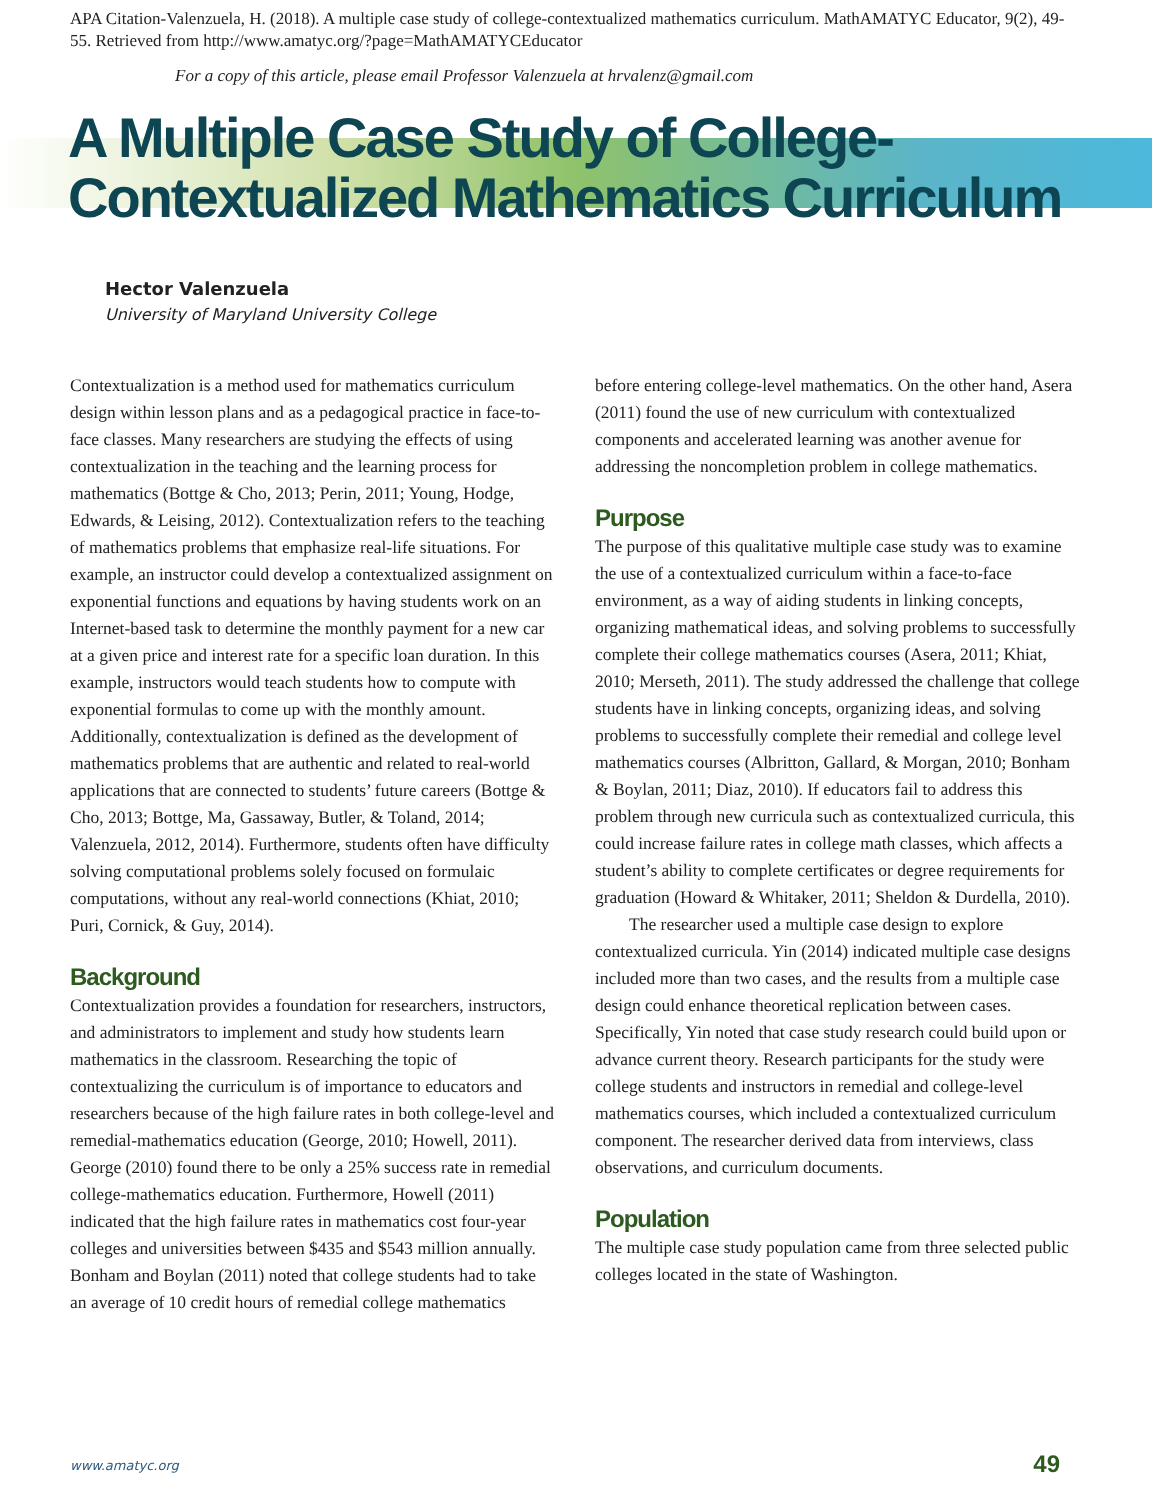APA Citation-Valenzuela, H. (2018). A multiple case study of college-contextualized mathematics curriculum. MathAMATYC Educator, 9(2), 49-55. Retrieved from http://www.amatyc.org/?page=MathAMATYCEducator
For a copy of this article, please email Professor Valenzuela at hrvalenz@gmail.com
A Multiple Case Study of College-
Contextualized Mathematics Curriculum
Hector Valenzuela
University of Maryland University College
Contextualization is a method used for mathematics curriculum design within lesson plans and as a pedagogical practice in face-to-face classes. Many researchers are studying the effects of using contextualization in the teaching and the learning process for mathematics (Bottge & Cho, 2013; Perin, 2011; Young, Hodge, Edwards, & Leising, 2012). Contextualization refers to the teaching of mathematics problems that emphasize real-life situations. For example, an instructor could develop a contextualized assignment on exponential functions and equations by having students work on an Internet-based task to determine the monthly payment for a new car at a given price and interest rate for a specific loan duration. In this example, instructors would teach students how to compute with exponential formulas to come up with the monthly amount. Additionally, contextualization is defined as the development of mathematics problems that are authentic and related to real-world applications that are connected to students’ future careers (Bottge & Cho, 2013; Bottge, Ma, Gassaway, Butler, & Toland, 2014; Valenzuela, 2012, 2014). Furthermore, students often have difficulty solving computational problems solely focused on formulaic computations, without any real-world connections (Khiat, 2010; Puri, Cornick, & Guy, 2014).
Background
Contextualization provides a foundation for researchers, instructors, and administrators to implement and study how students learn mathematics in the classroom. Researching the topic of contextualizing the curriculum is of importance to educators and researchers because of the high failure rates in both college-level and remedial-mathematics education (George, 2010; Howell, 2011). George (2010) found there to be only a 25% success rate in remedial college-mathematics education. Furthermore, Howell (2011) indicated that the high failure rates in mathematics cost four-year colleges and universities between $435 and $543 million annually. Bonham and Boylan (2011) noted that college students had to take an average of 10 credit hours of remedial college mathematics
before entering college-level mathematics. On the other hand, Asera (2011) found the use of new curriculum with contextualized components and accelerated learning was another avenue for addressing the noncompletion problem in college mathematics.
Purpose
The purpose of this qualitative multiple case study was to examine the use of a contextualized curriculum within a face-to-face environment, as a way of aiding students in linking concepts, organizing mathematical ideas, and solving problems to successfully complete their college mathematics courses (Asera, 2011; Khiat, 2010; Merseth, 2011). The study addressed the challenge that college students have in linking concepts, organizing ideas, and solving problems to successfully complete their remedial and college level mathematics courses (Albritton, Gallard, & Morgan, 2010; Bonham & Boylan, 2011; Diaz, 2010). If educators fail to address this problem through new curricula such as contextualized curricula, this could increase failure rates in college math classes, which affects a student’s ability to complete certificates or degree requirements for graduation (Howard & Whitaker, 2011; Sheldon & Durdella, 2010).
The researcher used a multiple case design to explore contextualized curricula. Yin (2014) indicated multiple case designs included more than two cases, and the results from a multiple case design could enhance theoretical replication between cases. Specifically, Yin noted that case study research could build upon or advance current theory. Research participants for the study were college students and instructors in remedial and college-level mathematics courses, which included a contextualized curriculum component. The researcher derived data from interviews, class observations, and curriculum documents.
Population
The multiple case study population came from three selected public colleges located in the state of Washington.
www.amatyc.org 49